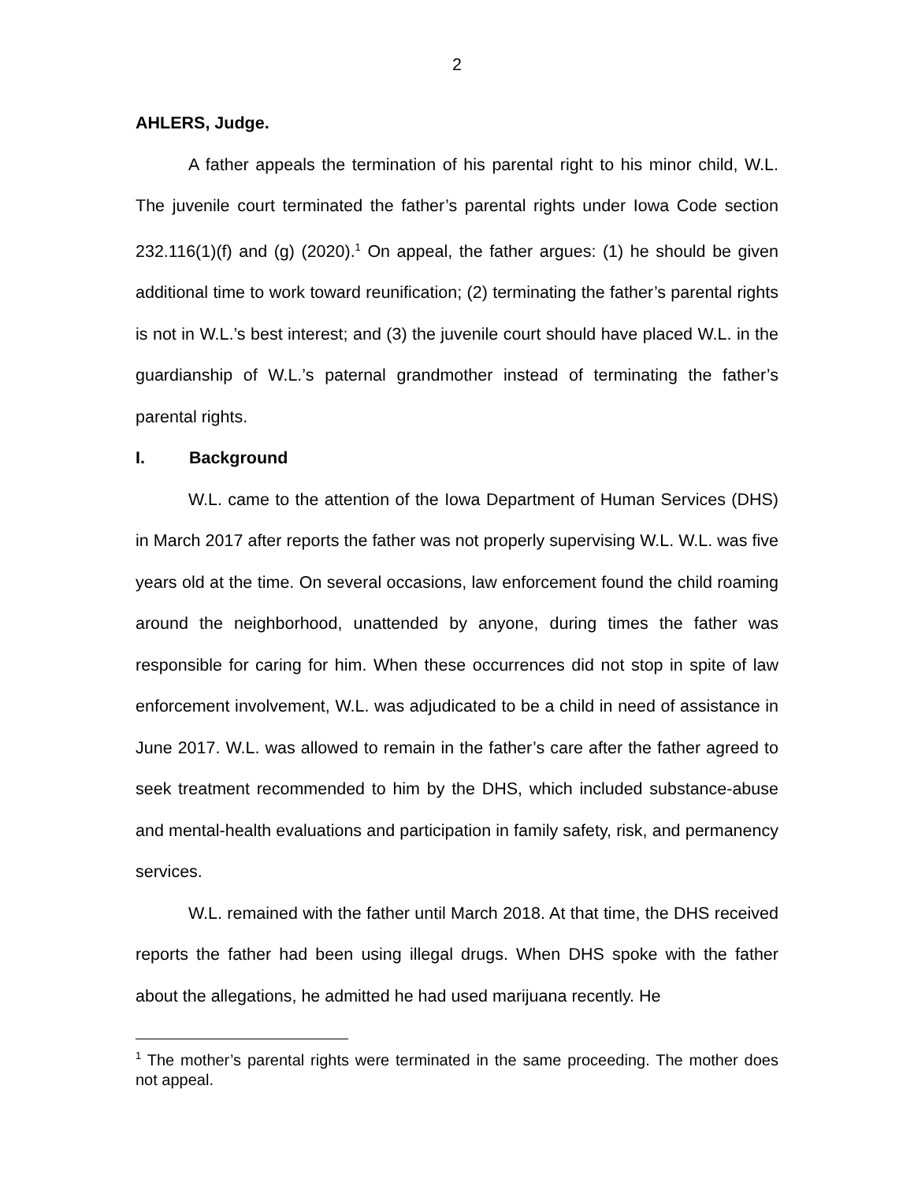2
AHLERS, Judge.
A father appeals the termination of his parental right to his minor child, W.L. The juvenile court terminated the father’s parental rights under Iowa Code section 232.116(1)(f) and (g) (2020).<sup>1</sup> On appeal, the father argues: (1) he should be given additional time to work toward reunification; (2) terminating the father’s parental rights is not in W.L.’s best interest; and (3) the juvenile court should have placed W.L. in the guardianship of W.L.’s paternal grandmother instead of terminating the father’s parental rights.
I. Background
W.L. came to the attention of the Iowa Department of Human Services (DHS) in March 2017 after reports the father was not properly supervising W.L. W.L. was five years old at the time. On several occasions, law enforcement found the child roaming around the neighborhood, unattended by anyone, during times the father was responsible for caring for him. When these occurrences did not stop in spite of law enforcement involvement, W.L. was adjudicated to be a child in need of assistance in June 2017. W.L. was allowed to remain in the father’s care after the father agreed to seek treatment recommended to him by the DHS, which included substance-abuse and mental-health evaluations and participation in family safety, risk, and permanency services.
W.L. remained with the father until March 2018. At that time, the DHS received reports the father had been using illegal drugs. When DHS spoke with the father about the allegations, he admitted he had used marijuana recently. He
<sup>1</sup> The mother’s parental rights were terminated in the same proceeding. The mother does not appeal.